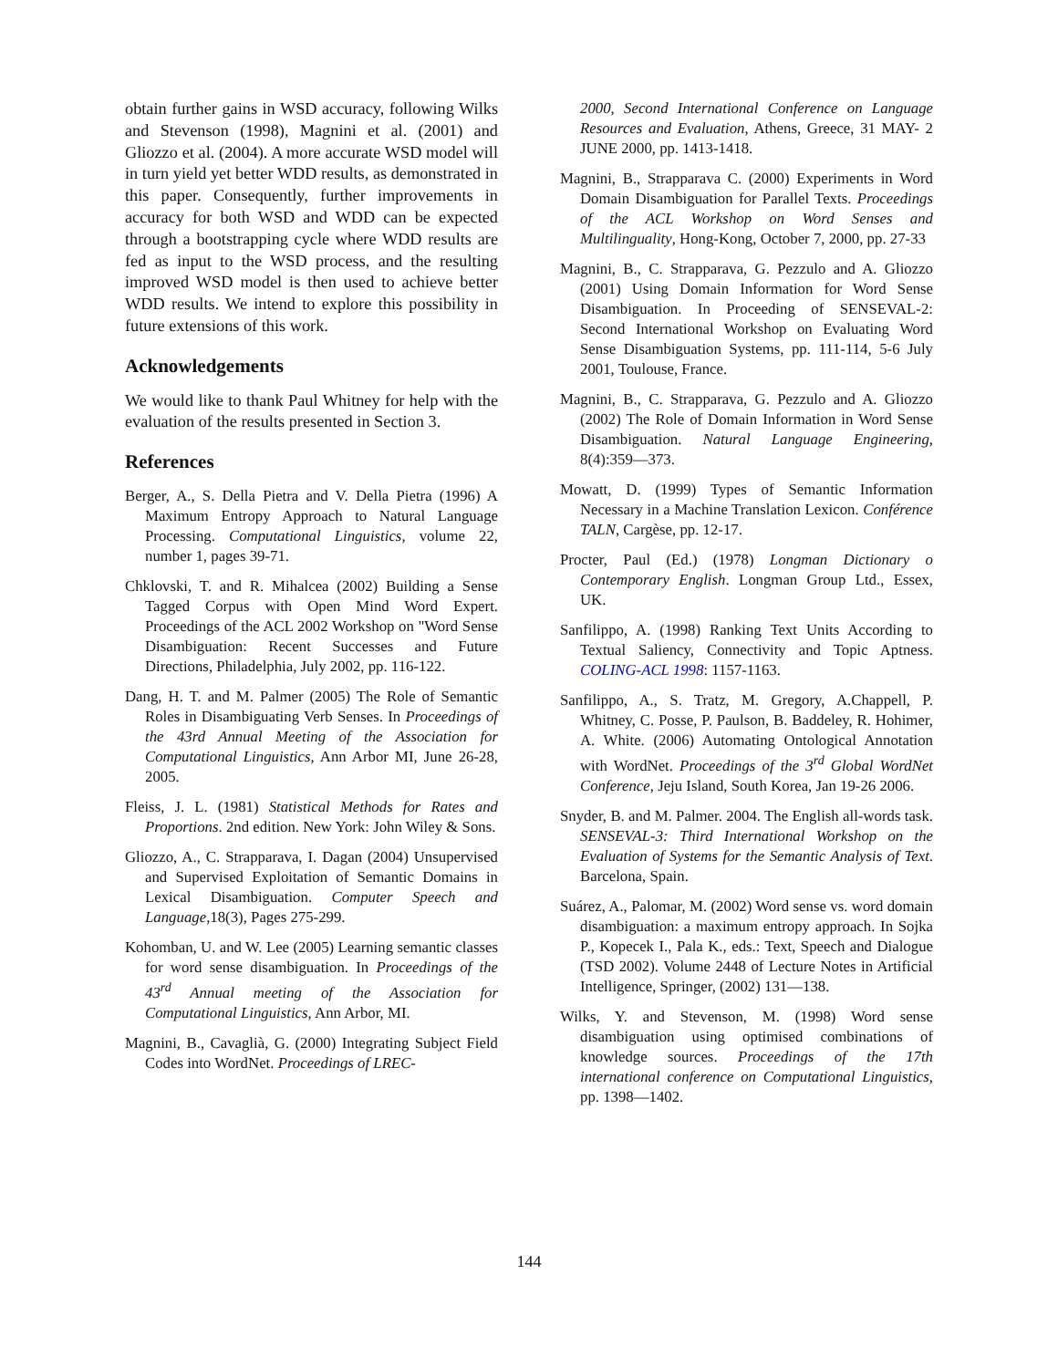obtain further gains in WSD accuracy, following Wilks and Stevenson (1998), Magnini et al. (2001) and Gliozzo et al. (2004). A more accurate WSD model will in turn yield yet better WDD results, as demonstrated in this paper. Consequently, further improvements in accuracy for both WSD and WDD can be expected through a bootstrapping cycle where WDD results are fed as input to the WSD process, and the resulting improved WSD model is then used to achieve better WDD results. We intend to explore this possibility in future extensions of this work.
Acknowledgements
We would like to thank Paul Whitney for help with the evaluation of the results presented in Section 3.
References
Berger, A., S. Della Pietra and V. Della Pietra (1996) A Maximum Entropy Approach to Natural Language Processing. Computational Linguistics, volume 22, number 1, pages 39-71.
Chklovski, T. and R. Mihalcea (2002) Building a Sense Tagged Corpus with Open Mind Word Expert. Proceedings of the ACL 2002 Workshop on "Word Sense Disambiguation: Recent Successes and Future Directions, Philadelphia, July 2002, pp. 116-122.
Dang, H. T. and M. Palmer (2005) The Role of Semantic Roles in Disambiguating Verb Senses. In Proceedings of the 43rd Annual Meeting of the Association for Computational Linguistics, Ann Arbor MI, June 26-28, 2005.
Fleiss, J. L. (1981) Statistical Methods for Rates and Proportions. 2nd edition. New York: John Wiley & Sons.
Gliozzo, A., C. Strapparava, I. Dagan (2004) Unsupervised and Supervised Exploitation of Semantic Domains in Lexical Disambiguation. Computer Speech and Language,18(3), Pages 275-299.
Kohomban, U. and W. Lee (2005) Learning semantic classes for word sense disambiguation. In Proceedings of the 43<sup>rd</sup> Annual meeting of the Association for Computational Linguistics, Ann Arbor, MI.
Magnini, B., Cavaglià, G. (2000) Integrating Subject Field Codes into WordNet. Proceedings of LREC-
2000, Second International Conference on Language Resources and Evaluation, Athens, Greece, 31 MAY- 2 JUNE 2000, pp. 1413-1418.
Magnini, B., Strapparava C. (2000) Experiments in Word Domain Disambiguation for Parallel Texts. Proceedings of the ACL Workshop on Word Senses and Multilinguality, Hong-Kong, October 7, 2000, pp. 27-33
Magnini, B., C. Strapparava, G. Pezzulo and A. Gliozzo (2001) Using Domain Information for Word Sense Disambiguation. In Proceeding of SENSEVAL-2: Second International Workshop on Evaluating Word Sense Disambiguation Systems, pp. 111-114, 5-6 July 2001, Toulouse, France.
Magnini, B., C. Strapparava, G. Pezzulo and A. Gliozzo (2002) The Role of Domain Information in Word Sense Disambiguation. Natural Language Engineering, 8(4):359—373.
Mowatt, D. (1999) Types of Semantic Information Necessary in a Machine Translation Lexicon. Conférence TALN, Cargèse, pp. 12-17.
Procter, Paul (Ed.) (1978) Longman Dictionary o Contemporary English. Longman Group Ltd., Essex, UK.
Sanfilippo, A. (1998) Ranking Text Units According to Textual Saliency, Connectivity and Topic Aptness. COLING-ACL 1998: 1157-1163.
Sanfilippo, A., S. Tratz, M. Gregory, A.Chappell, P. Whitney, C. Posse, P. Paulson, B. Baddeley, R. Hohimer, A. White. (2006) Automating Ontological Annotation with WordNet. Proceedings of the 3<sup>rd</sup> Global WordNet Conference, Jeju Island, South Korea, Jan 19-26 2006.
Snyder, B. and M. Palmer. 2004. The English all-words task. SENSEVAL-3: Third International Workshop on the Evaluation of Systems for the Semantic Analysis of Text. Barcelona, Spain.
Suárez, A., Palomar, M. (2002) Word sense vs. word domain disambiguation: a maximum entropy approach. In Sojka P., Kopecek I., Pala K., eds.: Text, Speech and Dialogue (TSD 2002). Volume 2448 of Lecture Notes in Artificial Intelligence, Springer, (2002) 131—138.
Wilks, Y. and Stevenson, M. (1998) Word sense disambiguation using optimised combinations of knowledge sources. Proceedings of the 17th international conference on Computational Linguistics, pp. 1398—1402.
144